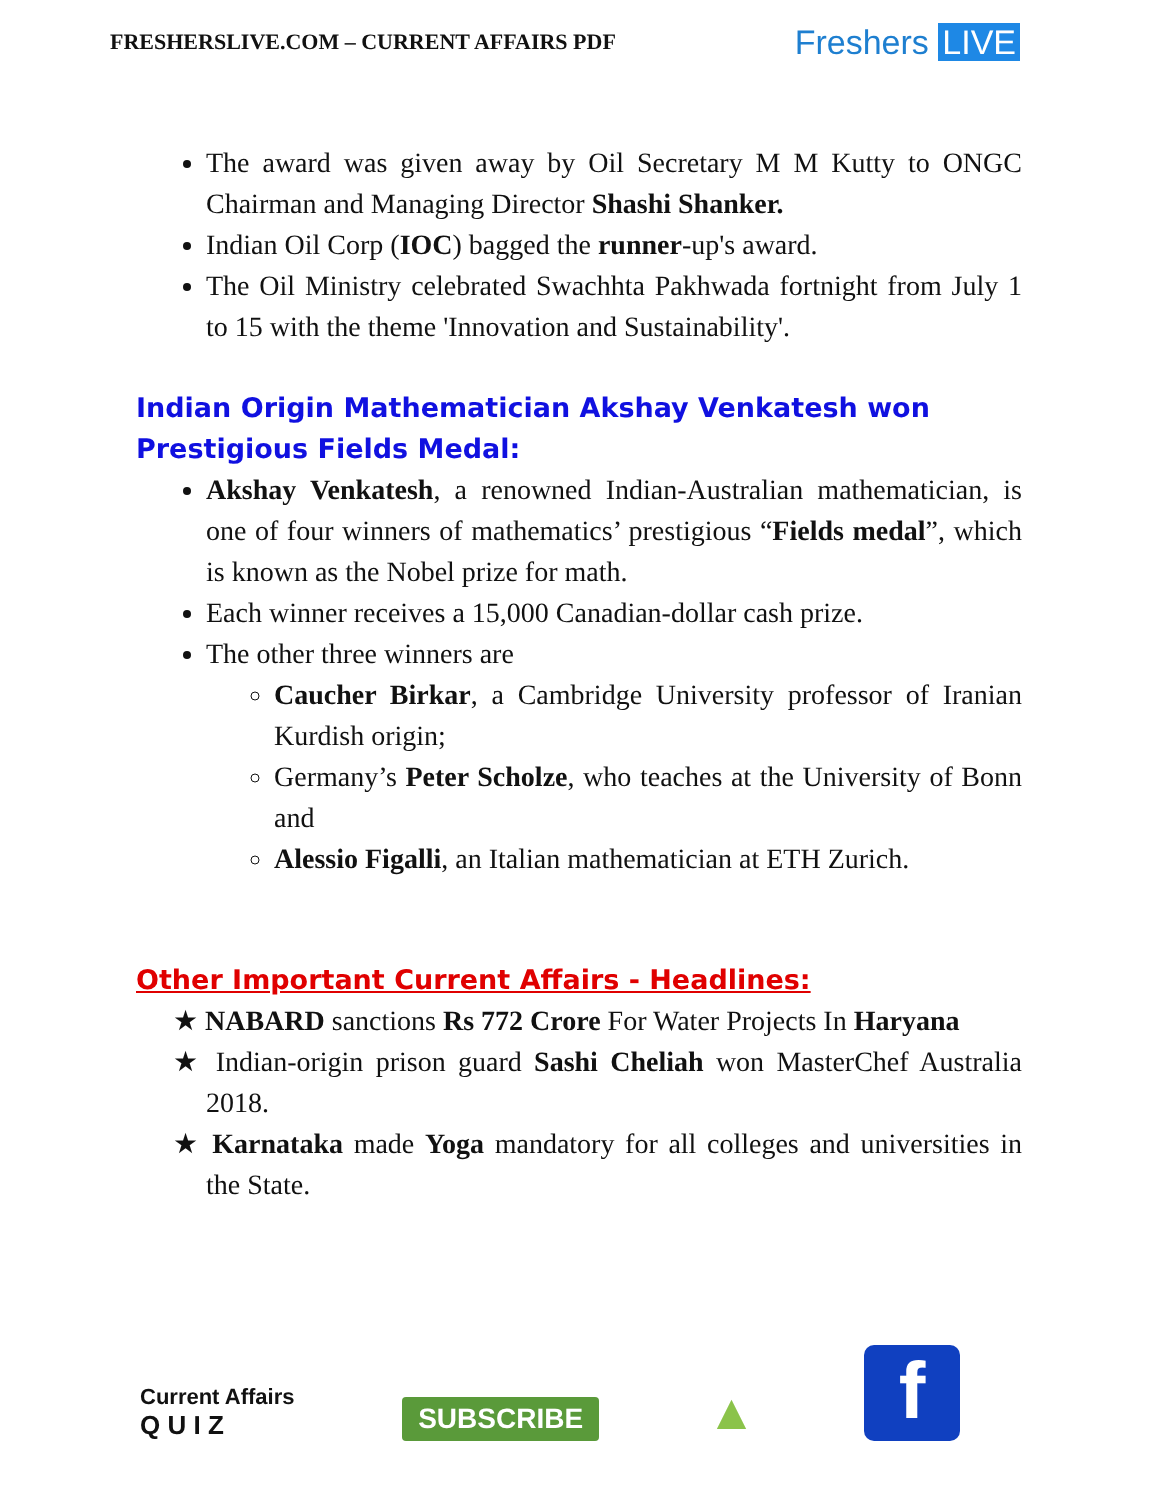FRESHERSLIVE.COM – CURRENT AFFAIRS PDF
Freshers LIVE
The award was given away by Oil Secretary M M Kutty to ONGC Chairman and Managing Director Shashi Shanker.
Indian Oil Corp (IOC) bagged the runner-up's award.
The Oil Ministry celebrated Swachhta Pakhwada fortnight from July 1 to 15 with the theme 'Innovation and Sustainability'.
Indian Origin Mathematician Akshay Venkatesh won Prestigious Fields Medal:
Akshay Venkatesh, a renowned Indian-Australian mathematician, is one of four winners of mathematics’ prestigious “Fields medal”, which is known as the Nobel prize for math.
Each winner receives a 15,000 Canadian-dollar cash prize.
The other three winners are
Caucher Birkar, a Cambridge University professor of Iranian Kurdish origin;
Germany’s Peter Scholze, who teaches at the University of Bonn and
Alessio Figalli, an Italian mathematician at ETH Zurich.
Other Important Current Affairs - Headlines:
★ NABARD sanctions Rs 772 Crore For Water Projects In Haryana
★ Indian-origin prison guard Sashi Cheliah won MasterChef Australia 2018.
★ Karnataka made Yoga mandatory for all colleges and universities in the State.
Current Affairs
Q U I Z
SUBSCRIBE
▲
f